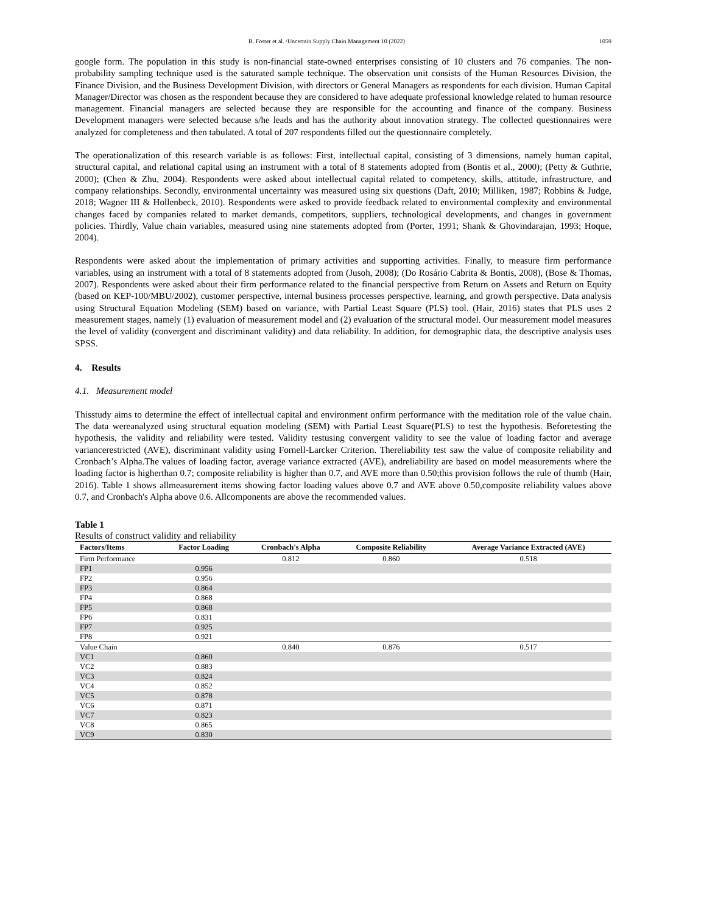B. Foster et al. /Uncertain Supply Chain Management 10 (2022) 1059
google form. The population in this study is non-financial state-owned enterprises consisting of 10 clusters and 76 companies. The non-probability sampling technique used is the saturated sample technique. The observation unit consists of the Human Resources Division, the Finance Division, and the Business Development Division, with directors or General Managers as respondents for each division. Human Capital Manager/Director was chosen as the respondent because they are considered to have adequate professional knowledge related to human resource management. Financial managers are selected because they are responsible for the accounting and finance of the company. Business Development managers were selected because s/he leads and has the authority about innovation strategy. The collected questionnaires were analyzed for completeness and then tabulated. A total of 207 respondents filled out the questionnaire completely.
The operationalization of this research variable is as follows: First, intellectual capital, consisting of 3 dimensions, namely human capital, structural capital, and relational capital using an instrument with a total of 8 statements adopted from (Bontis et al., 2000); (Petty & Guthrie, 2000); (Chen & Zhu, 2004). Respondents were asked about intellectual capital related to competency, skills, attitude, infrastructure, and company relationships. Secondly, environmental uncertainty was measured using six questions (Daft, 2010; Milliken, 1987; Robbins & Judge, 2018; Wagner III & Hollenbeck, 2010). Respondents were asked to provide feedback related to environmental complexity and environmental changes faced by companies related to market demands, competitors, suppliers, technological developments, and changes in government policies. Thirdly, Value chain variables, measured using nine statements adopted from (Porter, 1991; Shank & Ghovindarajan, 1993; Hoque, 2004).
Respondents were asked about the implementation of primary activities and supporting activities. Finally, to measure firm performance variables, using an instrument with a total of 8 statements adopted from (Jusoh, 2008); (Do Rosário Cabrita & Bontis, 2008), (Bose & Thomas, 2007). Respondents were asked about their firm performance related to the financial perspective from Return on Assets and Return on Equity (based on KEP-100/MBU/2002), customer perspective, internal business processes perspective, learning, and growth perspective. Data analysis using Structural Equation Modeling (SEM) based on variance, with Partial Least Square (PLS) tool. (Hair, 2016) states that PLS uses 2 measurement stages, namely (1) evaluation of measurement model and (2) evaluation of the structural model. Our measurement model measures the level of validity (convergent and discriminant validity) and data reliability. In addition, for demographic data, the descriptive analysis uses SPSS.
4. Results
4.1. Measurement model
Thisstudy aims to determine the effect of intellectual capital and environment onfirm performance with the meditation role of the value chain. The data wereanalyzed using structural equation modeling (SEM) with Partial Least Square(PLS) to test the hypothesis. Beforetesting the hypothesis, the validity and reliability were tested. Validity testusing convergent validity to see the value of loading factor and average variancerestricted (AVE), discriminant validity using Fornell-Larcker Criterion. Thereliability test saw the value of composite reliability and Cronbach’s Alpha.The values of loading factor, average variance extracted (AVE), andreliability are based on model measurements where the loading factor is higherthan 0.7; composite reliability is higher than 0.7, and AVE more than 0.50;this provision follows the rule of thumb (Hair, 2016). Table 1 shows allmeasurement items showing factor loading values above 0.7 and AVE above 0.50,composite reliability values above 0.7, and Cronbach's Alpha above 0.6. Allcomponents are above the recommended values.
Table 1
Results of construct validity and reliability
| Factors/Items | Factor Loading | Cronbach's Alpha | Composite Reliability | Average Variance Extracted (AVE) |
| --- | --- | --- | --- | --- |
| Firm Performance | | 0.812 | 0.860 | 0.518 |
| FP1 | 0.956 | | | |
| FP2 | 0.956 | | | |
| FP3 | 0.864 | | | |
| FP4 | 0.868 | | | |
| FP5 | 0.868 | | | |
| FP6 | 0.831 | | | |
| FP7 | 0.925 | | | |
| FP8 | 0.921 | | | |
| Value Chain | | 0.840 | 0.876 | 0.517 |
| VC1 | 0.860 | | | |
| VC2 | 0.883 | | | |
| VC3 | 0.824 | | | |
| VC4 | 0.852 | | | |
| VC5 | 0.878 | | | |
| VC6 | 0.871 | | | |
| VC7 | 0.823 | | | |
| VC8 | 0.865 | | | |
| VC9 | 0.830 | | | |